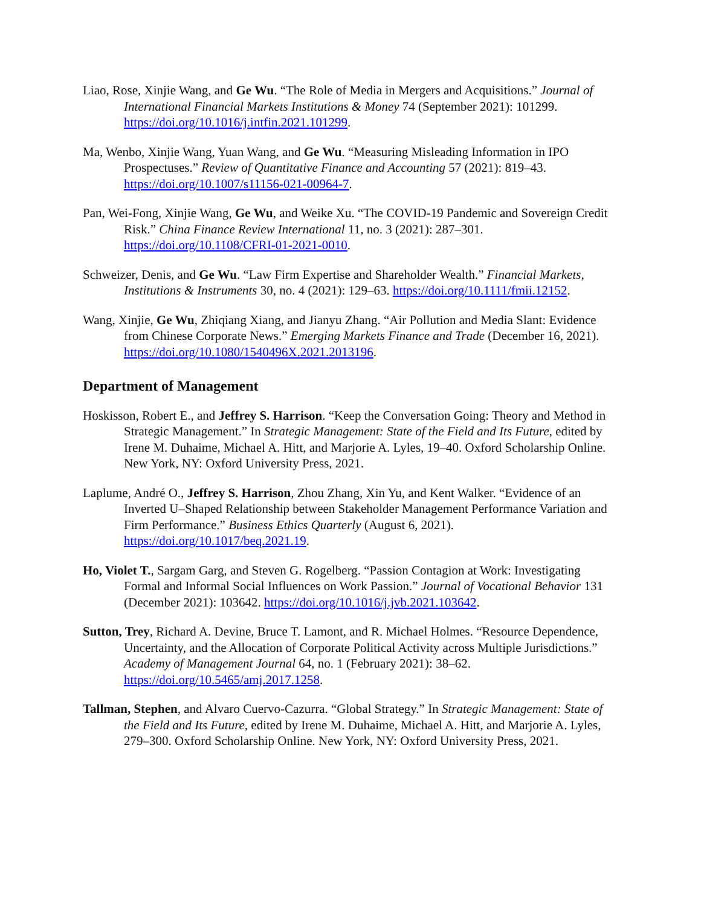Liao, Rose, Xinjie Wang, and Ge Wu. “The Role of Media in Mergers and Acquisitions.” Journal of International Financial Markets Institutions & Money 74 (September 2021): 101299. https://doi.org/10.1016/j.intfin.2021.101299.
Ma, Wenbo, Xinjie Wang, Yuan Wang, and Ge Wu. “Measuring Misleading Information in IPO Prospectuses.” Review of Quantitative Finance and Accounting 57 (2021): 819–43. https://doi.org/10.1007/s11156-021-00964-7.
Pan, Wei-Fong, Xinjie Wang, Ge Wu, and Weike Xu. “The COVID-19 Pandemic and Sovereign Credit Risk.” China Finance Review International 11, no. 3 (2021): 287–301. https://doi.org/10.1108/CFRI-01-2021-0010.
Schweizer, Denis, and Ge Wu. “Law Firm Expertise and Shareholder Wealth.” Financial Markets, Institutions & Instruments 30, no. 4 (2021): 129–63. https://doi.org/10.1111/fmii.12152.
Wang, Xinjie, Ge Wu, Zhiqiang Xiang, and Jianyu Zhang. “Air Pollution and Media Slant: Evidence from Chinese Corporate News.” Emerging Markets Finance and Trade (December 16, 2021). https://doi.org/10.1080/1540496X.2021.2013196.
Department of Management
Hoskisson, Robert E., and Jeffrey S. Harrison. “Keep the Conversation Going: Theory and Method in Strategic Management.” In Strategic Management: State of the Field and Its Future, edited by Irene M. Duhaime, Michael A. Hitt, and Marjorie A. Lyles, 19–40. Oxford Scholarship Online. New York, NY: Oxford University Press, 2021.
Laplume, André O., Jeffrey S. Harrison, Zhou Zhang, Xin Yu, and Kent Walker. “Evidence of an Inverted U–Shaped Relationship between Stakeholder Management Performance Variation and Firm Performance.” Business Ethics Quarterly (August 6, 2021). https://doi.org/10.1017/beq.2021.19.
Ho, Violet T., Sargam Garg, and Steven G. Rogelberg. “Passion Contagion at Work: Investigating Formal and Informal Social Influences on Work Passion.” Journal of Vocational Behavior 131 (December 2021): 103642. https://doi.org/10.1016/j.jvb.2021.103642.
Sutton, Trey, Richard A. Devine, Bruce T. Lamont, and R. Michael Holmes. “Resource Dependence, Uncertainty, and the Allocation of Corporate Political Activity across Multiple Jurisdictions.” Academy of Management Journal 64, no. 1 (February 2021): 38–62. https://doi.org/10.5465/amj.2017.1258.
Tallman, Stephen, and Alvaro Cuervo-Cazurra. “Global Strategy.” In Strategic Management: State of the Field and Its Future, edited by Irene M. Duhaime, Michael A. Hitt, and Marjorie A. Lyles, 279–300. Oxford Scholarship Online. New York, NY: Oxford University Press, 2021.